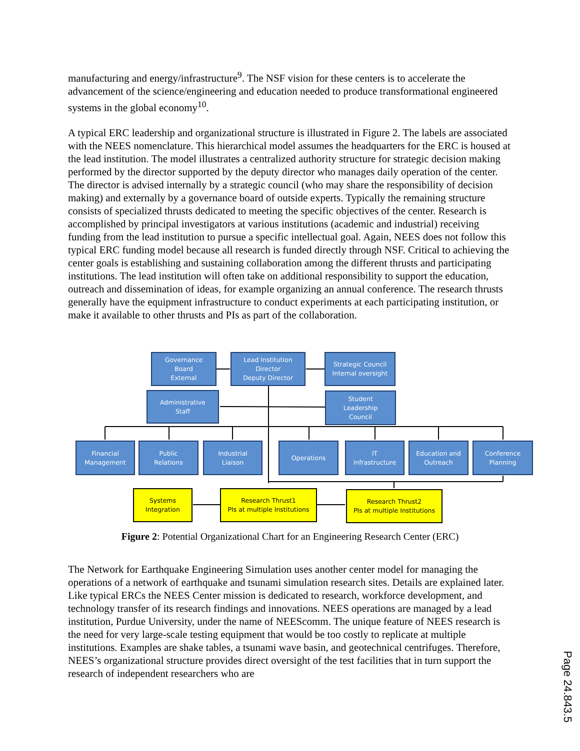manufacturing and energy/infrastructure<sup>9</sup>. The NSF vision for these centers is to accelerate the advancement of the science/engineering and education needed to produce transformational engineered systems in the global economy<sup>10</sup>.
A typical ERC leadership and organizational structure is illustrated in Figure 2. The labels are associated with the NEES nomenclature. This hierarchical model assumes the headquarters for the ERC is housed at the lead institution. The model illustrates a centralized authority structure for strategic decision making performed by the director supported by the deputy director who manages daily operation of the center. The director is advised internally by a strategic council (who may share the responsibility of decision making) and externally by a governance board of outside experts. Typically the remaining structure consists of specialized thrusts dedicated to meeting the specific objectives of the center. Research is accomplished by principal investigators at various institutions (academic and industrial) receiving funding from the lead institution to pursue a specific intellectual goal. Again, NEES does not follow this typical ERC funding model because all research is funded directly through NSF. Critical to achieving the center goals is establishing and sustaining collaboration among the different thrusts and participating institutions. The lead institution will often take on additional responsibility to support the education, outreach and dissemination of ideas, for example organizing an annual conference. The research thrusts generally have the equipment infrastructure to conduct experiments at each participating institution, or make it available to other thrusts and PIs as part of the collaboration.
Governance
Board
External
Lead Institution
Director
Deputy Director
Strategic Council
Internal oversight
Administrative
Staff
Student
Leadership
Council
Financial
Management
Public
Relations
Industrial
Liaison
Operations
IT
infrastructure
Education and
Outreach
Conference
Planning
Systems
Integration
Research Thrust1
PIs at multiple Institutions
Research Thrust2
PIs at multiple Institutions
Figure 2: Potential Organizational Chart for an Engineering Research Center (ERC)
The Network for Earthquake Engineering Simulation uses another center model for managing the operations of a network of earthquake and tsunami simulation research sites. Details are explained later. Like typical ERCs the NEES Center mission is dedicated to research, workforce development, and technology transfer of its research findings and innovations. NEES operations are managed by a lead institution, Purdue University, under the name of NEEScomm. The unique feature of NEES research is the need for very large-scale testing equipment that would be too costly to replicate at multiple institutions. Examples are shake tables, a tsunami wave basin, and geotechnical centrifuges. Therefore, NEES’s organizational structure provides direct oversight of the test facilities that in turn support the research of independent researchers who are
Page 24.843.5